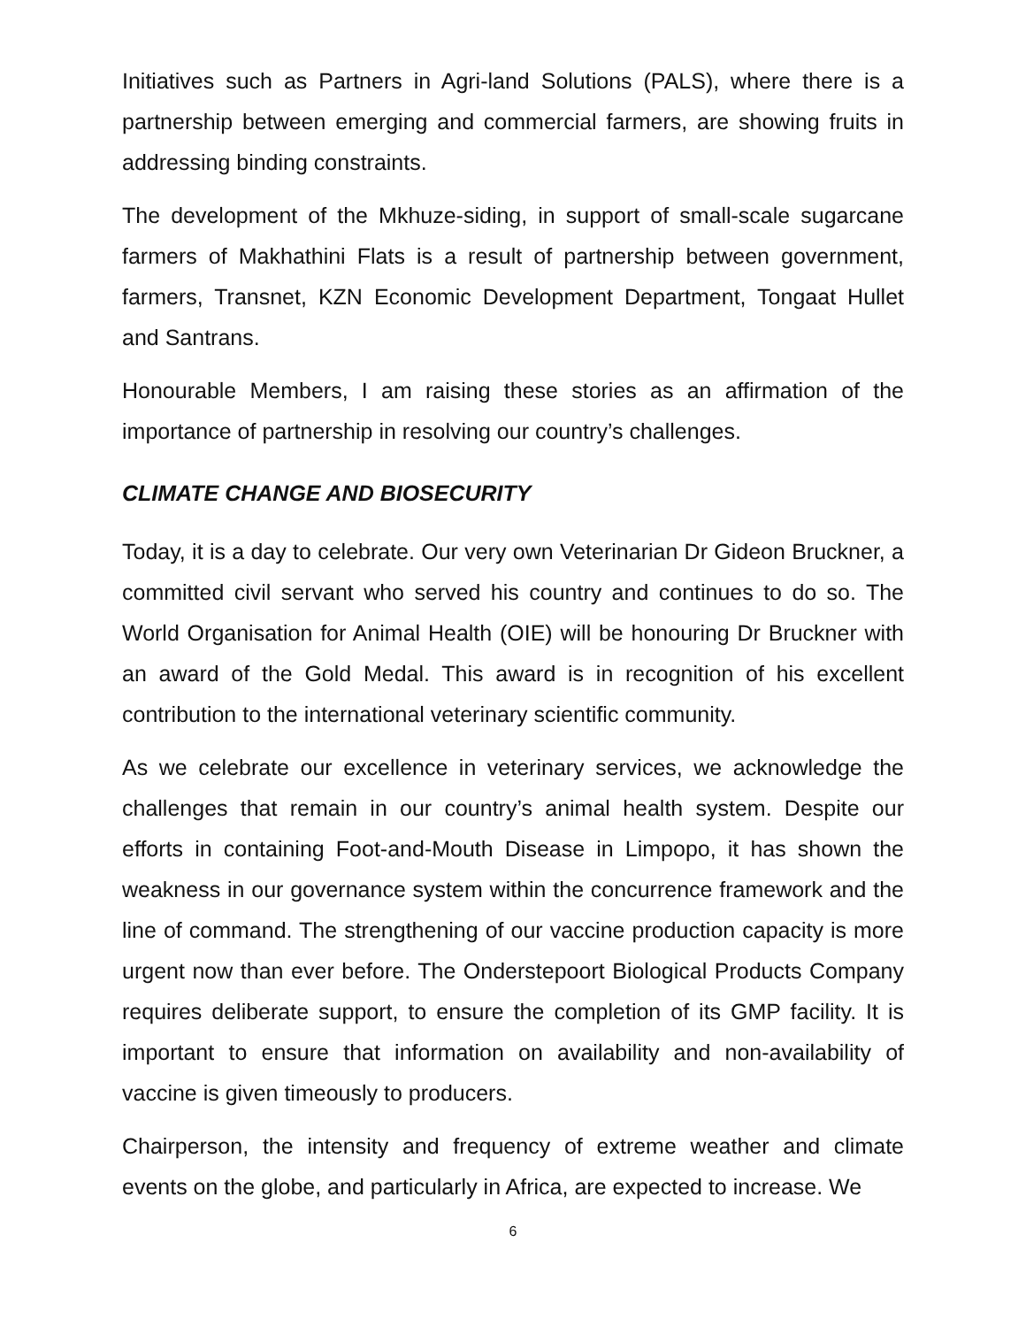Initiatives such as Partners in Agri-land Solutions (PALS), where there is a partnership between emerging and commercial farmers, are showing fruits in addressing binding constraints.
The development of the Mkhuze-siding, in support of small-scale sugarcane farmers of Makhathini Flats is a result of partnership between government, farmers, Transnet, KZN Economic Development Department, Tongaat Hullet and Santrans.
Honourable Members, I am raising these stories as an affirmation of the importance of partnership in resolving our country’s challenges.
CLIMATE CHANGE AND BIOSECURITY
Today, it is a day to celebrate. Our very own Veterinarian Dr Gideon Bruckner, a committed civil servant who served his country and continues to do so. The World Organisation for Animal Health (OIE) will be honouring Dr Bruckner with an award of the Gold Medal. This award is in recognition of his excellent contribution to the international veterinary scientific community.
As we celebrate our excellence in veterinary services, we acknowledge the challenges that remain in our country’s animal health system. Despite our efforts in containing Foot-and-Mouth Disease in Limpopo, it has shown the weakness in our governance system within the concurrence framework and the line of command. The strengthening of our vaccine production capacity is more urgent now than ever before. The Onderstepoort Biological Products Company requires deliberate support, to ensure the completion of its GMP facility. It is important to ensure that information on availability and non-availability of vaccine is given timeously to producers.
Chairperson, the intensity and frequency of extreme weather and climate events on the globe, and particularly in Africa, are expected to increase. We
6